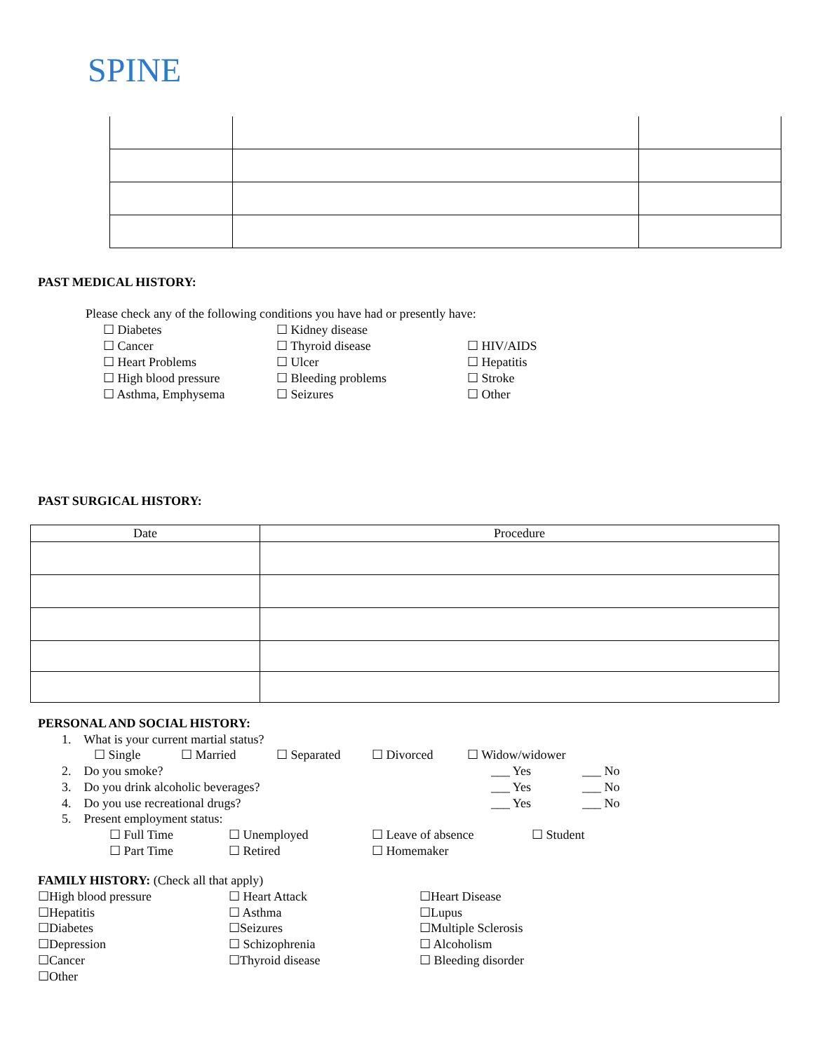SPINE
PAST MEDICAL HISTORY:
Please check any of the following conditions you have had or presently have:
☐ Diabetes
☐ Kidney disease
☐ Cancer
☐ Thyroid disease
☐ HIV/AIDS
☐ Heart Problems
☐ Ulcer
☐ Hepatitis
☐ High blood pressure
☐ Bleeding problems
☐ Stroke
☐ Asthma, Emphysema
☐ Seizures
☐ Other
PAST SURGICAL HISTORY:
| Date | Procedure |
| --- | --- |
PERSONAL AND SOCIAL HISTORY:
1. What is your current martial status?
☐ Single
☐ Married
☐ Separated
☐ Divorced
☐ Widow/widower
2. Do you smoke?
___ Yes
___ No
3. Do you drink alcoholic beverages?
___ Yes
___ No
4. Do you use recreational drugs?
___ Yes
___ No
5. Present employment status:
☐ Full Time
☐ Unemployed
☐ Leave of absence
☐ Student
☐ Part Time
☐ Retired
☐ Homemaker
FAMILY HISTORY: (Check all that apply)
☐High blood pressure
☐ Heart Attack
☐Heart Disease
☐Hepatitis
☐ Asthma
☐Lupus
☐Diabetes
☐Seizures
☐Multiple Sclerosis
☐Depression
☐ Schizophrenia
☐ Alcoholism
☐Cancer
☐Thyroid disease
☐ Bleeding disorder
☐Other